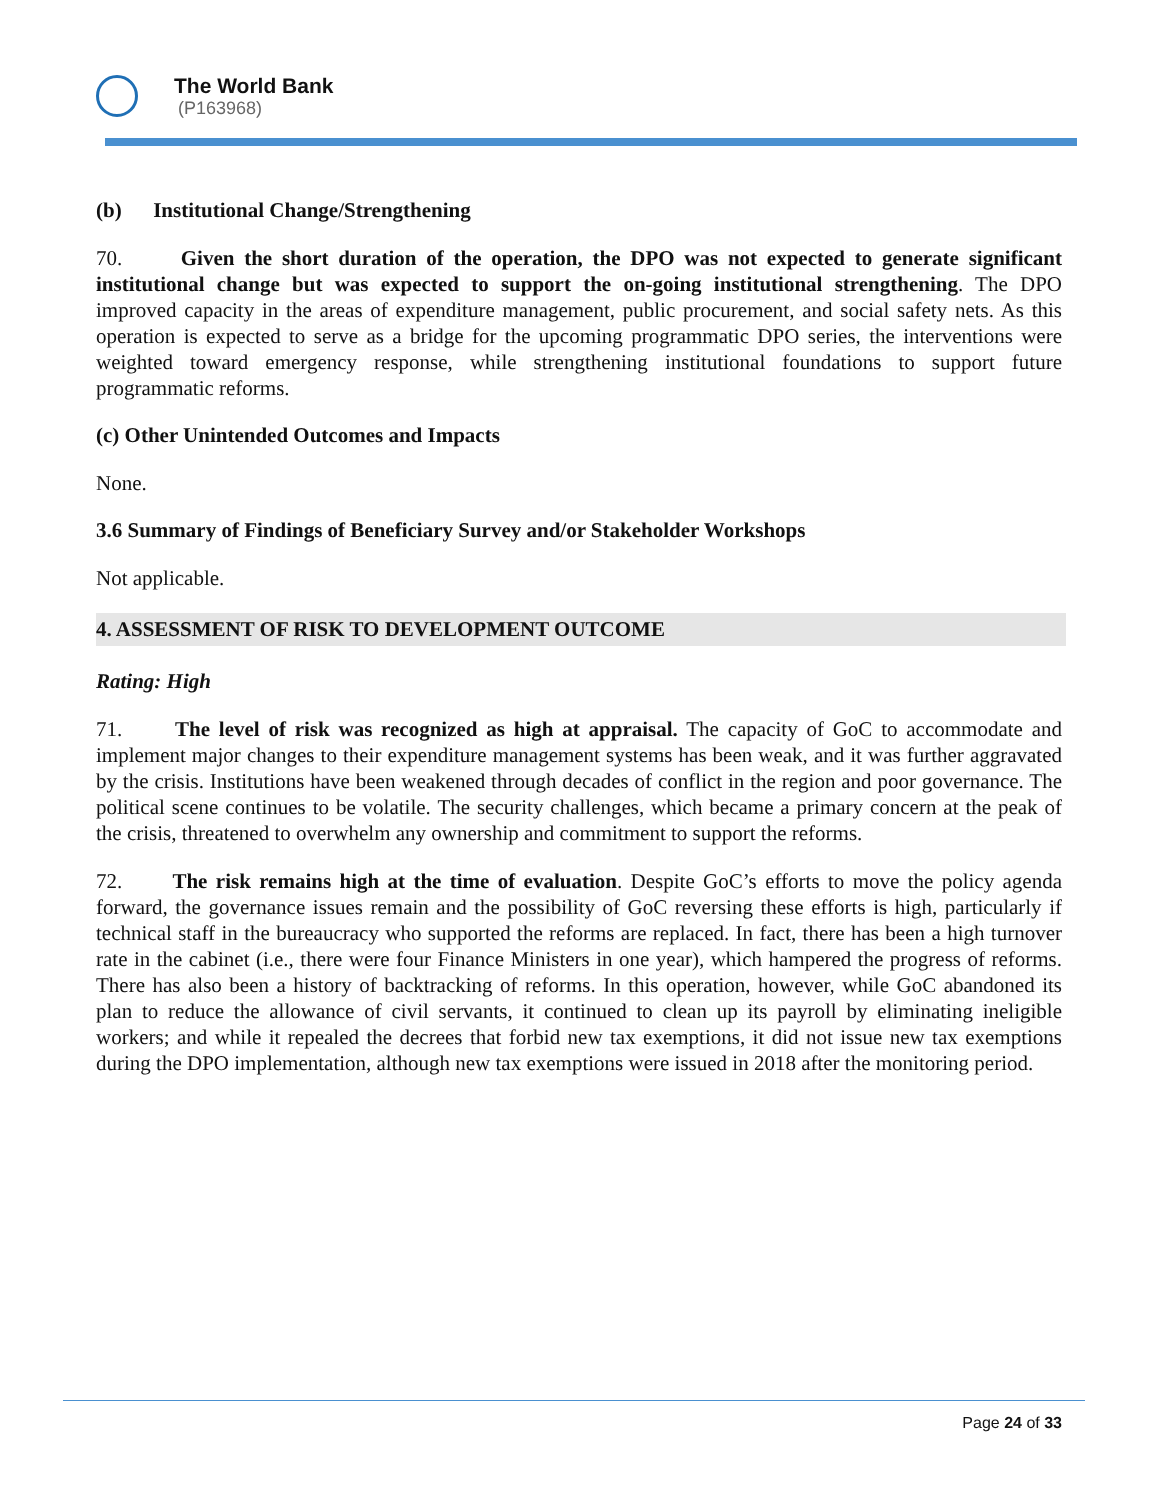The World Bank
(P163968)
(b) Institutional Change/Strengthening
70. Given the short duration of the operation, the DPO was not expected to generate significant institutional change but was expected to support the on-going institutional strengthening. The DPO improved capacity in the areas of expenditure management, public procurement, and social safety nets. As this operation is expected to serve as a bridge for the upcoming programmatic DPO series, the interventions were weighted toward emergency response, while strengthening institutional foundations to support future programmatic reforms.
(c) Other Unintended Outcomes and Impacts
None.
3.6 Summary of Findings of Beneficiary Survey and/or Stakeholder Workshops
Not applicable.
4. ASSESSMENT OF RISK TO DEVELOPMENT OUTCOME
Rating: High
71. The level of risk was recognized as high at appraisal. The capacity of GoC to accommodate and implement major changes to their expenditure management systems has been weak, and it was further aggravated by the crisis. Institutions have been weakened through decades of conflict in the region and poor governance. The political scene continues to be volatile. The security challenges, which became a primary concern at the peak of the crisis, threatened to overwhelm any ownership and commitment to support the reforms.
72. The risk remains high at the time of evaluation. Despite GoC’s efforts to move the policy agenda forward, the governance issues remain and the possibility of GoC reversing these efforts is high, particularly if technical staff in the bureaucracy who supported the reforms are replaced. In fact, there has been a high turnover rate in the cabinet (i.e., there were four Finance Ministers in one year), which hampered the progress of reforms. There has also been a history of backtracking of reforms. In this operation, however, while GoC abandoned its plan to reduce the allowance of civil servants, it continued to clean up its payroll by eliminating ineligible workers; and while it repealed the decrees that forbid new tax exemptions, it did not issue new tax exemptions during the DPO implementation, although new tax exemptions were issued in 2018 after the monitoring period.
Page 24 of 33